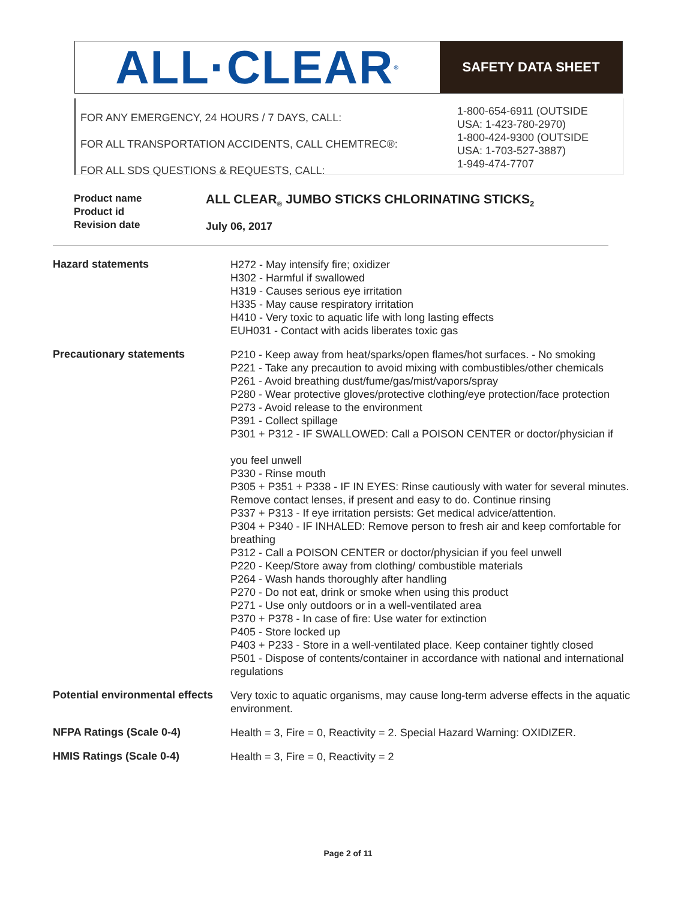ALL·CLEAR<sup>®</sup>
SAFETY DATA SHEET
FOR ANY EMERGENCY, 24 HOURS / 7 DAYS, CALL:
FOR ALL TRANSPORTATION ACCIDENTS, CALL CHEMTREC®:
FOR ALL SDS QUESTIONS & REQUESTS, CALL:
1-800-654-6911 (OUTSIDE
USA: 1-423-780-2970)
1-800-424-9300 (OUTSIDE
USA: 1-703-527-3887)
1-949-474-7707
Product name
Product id
Revision date
ALL CLEAR<sub>®</sub> JUMBO STICKS CHLORINATING STICKS<sub>2</sub>
July 06, 2017
| Hazard statements | H272 - May intensify fire; oxidizer H302 - Harmful if swallowed H319 - Causes serious eye irritation H335 - May cause respiratory irritation H410 - Very toxic to aquatic life with long lasting effects EUH031 - Contact with acids liberates toxic gas |
| Precautionary statements | P210 - Keep away from heat/sparks/open flames/hot surfaces. - No smoking P221 - Take any precaution to avoid mixing with combustibles/other chemicals P261 - Avoid breathing dust/fume/gas/mist/vapors/spray P280 - Wear protective gloves/protective clothing/eye protection/face protection P273 - Avoid release to the environment P391 - Collect spillage P301 + P312 - IF SWALLOWED: Call a POISON CENTER or doctor/physician if you feel unwell P330 - Rinse mouth P305 + P351 + P338 - IF IN EYES: Rinse cautiously with water for several minutes. Remove contact lenses, if present and easy to do. Continue rinsing P337 + P313 - If eye irritation persists: Get medical advice/attention. P304 + P340 - IF INHALED: Remove person to fresh air and keep comfortable for breathing P312 - Call a POISON CENTER or doctor/physician if you feel unwell P220 - Keep/Store away from clothing/ combustible materials P264 - Wash hands thoroughly after handling P270 - Do not eat, drink or smoke when using this product P271 - Use only outdoors or in a well-ventilated area P370 + P378 - In case of fire: Use water for extinction P405 - Store locked up P403 + P233 - Store in a well-ventilated place. Keep container tightly closed P501 - Dispose of contents/container in accordance with national and international regulations |
| Potential environmental effects | Very toxic to aquatic organisms, may cause long-term adverse effects in the aquatic environment. |
| NFPA Ratings (Scale 0-4) | Health = 3, Fire = 0, Reactivity = 2. Special Hazard Warning: OXIDIZER. |
| HMIS Ratings (Scale 0-4) | Health = 3, Fire = 0, Reactivity = 2 |
Page 2 of 11